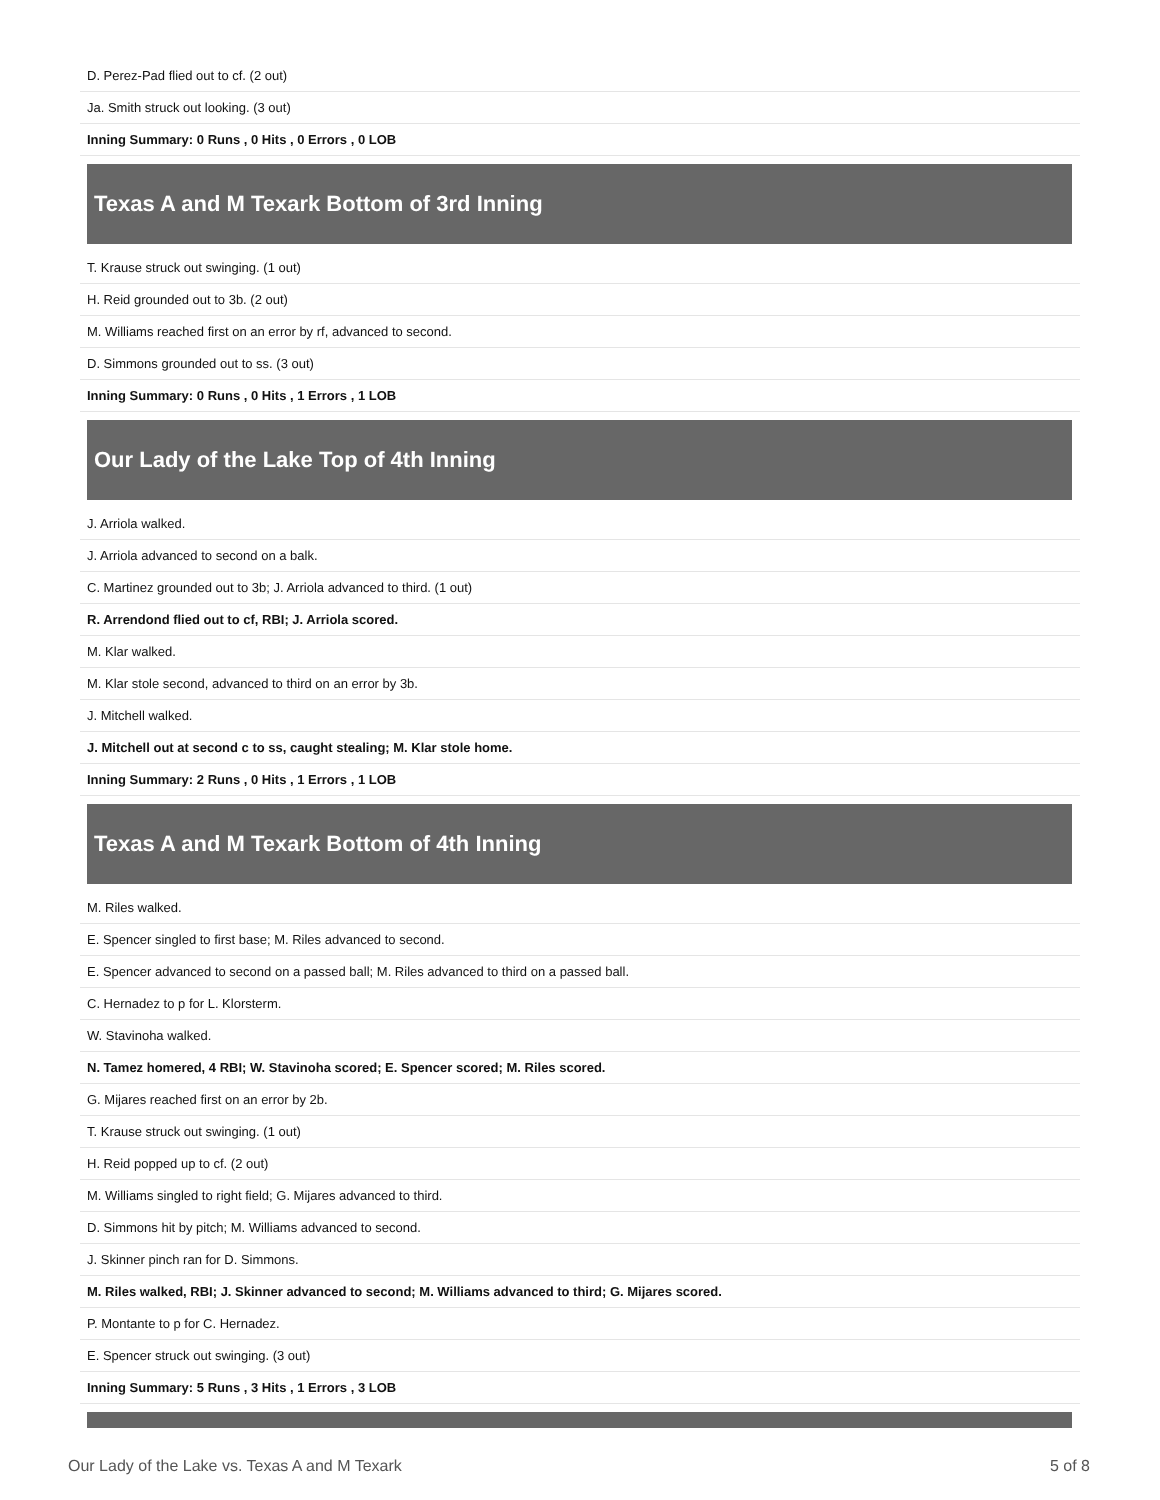| D. Perez-Pad flied out to cf. (2 out) |
| Ja. Smith struck out looking. (3 out) |
| Inning Summary: 0 Runs , 0 Hits , 0 Errors , 0 LOB |
Texas A and M Texark Bottom of 3rd Inning
| T. Krause struck out swinging. (1 out) |
| H. Reid grounded out to 3b. (2 out) |
| M. Williams reached first on an error by rf, advanced to second. |
| D. Simmons grounded out to ss. (3 out) |
| Inning Summary: 0 Runs , 0 Hits , 1 Errors , 1 LOB |
Our Lady of the Lake Top of 4th Inning
| J. Arriola walked. |
| J. Arriola advanced to second on a balk. |
| C. Martinez grounded out to 3b; J. Arriola advanced to third. (1 out) |
| R. Arrendond flied out to cf, RBI; J. Arriola scored. |
| M. Klar walked. |
| M. Klar stole second, advanced to third on an error by 3b. |
| J. Mitchell walked. |
| J. Mitchell out at second c to ss, caught stealing; M. Klar stole home. |
| Inning Summary: 2 Runs , 0 Hits , 1 Errors , 1 LOB |
Texas A and M Texark Bottom of 4th Inning
| M. Riles walked. |
| E. Spencer singled to first base; M. Riles advanced to second. |
| E. Spencer advanced to second on a passed ball; M. Riles advanced to third on a passed ball. |
| C. Hernadez to p for L. Klorsterm. |
| W. Stavinoha walked. |
| N. Tamez homered, 4 RBI; W. Stavinoha scored; E. Spencer scored; M. Riles scored. |
| G. Mijares reached first on an error by 2b. |
| T. Krause struck out swinging. (1 out) |
| H. Reid popped up to cf. (2 out) |
| M. Williams singled to right field; G. Mijares advanced to third. |
| D. Simmons hit by pitch; M. Williams advanced to second. |
| J. Skinner pinch ran for D. Simmons. |
| M. Riles walked, RBI; J. Skinner advanced to second; M. Williams advanced to third; G. Mijares scored. |
| P. Montante to p for C. Hernadez. |
| E. Spencer struck out swinging. (3 out) |
| Inning Summary: 5 Runs , 3 Hits , 1 Errors , 3 LOB |
Our Lady of the Lake vs. Texas A and M Texark 5 of 8